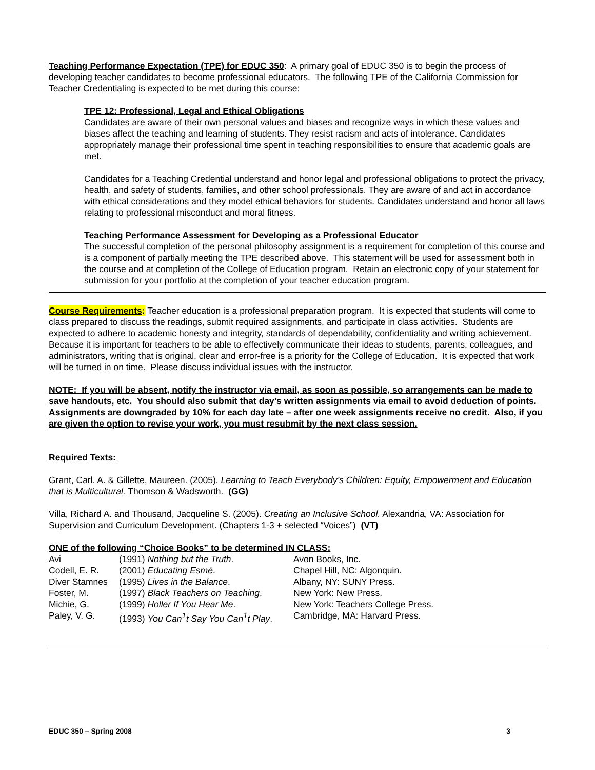Teaching Performance Expectation (TPE) for EDUC 350: A primary goal of EDUC 350 is to begin the process of developing teacher candidates to become professional educators. The following TPE of the California Commission for Teacher Credentialing is expected to be met during this course:
TPE 12: Professional, Legal and Ethical Obligations
Candidates are aware of their own personal values and biases and recognize ways in which these values and biases affect the teaching and learning of students. They resist racism and acts of intolerance. Candidates appropriately manage their professional time spent in teaching responsibilities to ensure that academic goals are met.
Candidates for a Teaching Credential understand and honor legal and professional obligations to protect the privacy, health, and safety of students, families, and other school professionals. They are aware of and act in accordance with ethical considerations and they model ethical behaviors for students. Candidates understand and honor all laws relating to professional misconduct and moral fitness.
Teaching Performance Assessment for Developing as a Professional Educator
The successful completion of the personal philosophy assignment is a requirement for completion of this course and is a component of partially meeting the TPE described above. This statement will be used for assessment both in the course and at completion of the College of Education program. Retain an electronic copy of your statement for submission for your portfolio at the completion of your teacher education program.
Course Requirements: Teacher education is a professional preparation program. It is expected that students will come to class prepared to discuss the readings, submit required assignments, and participate in class activities. Students are expected to adhere to academic honesty and integrity, standards of dependability, confidentiality and writing achievement. Because it is important for teachers to be able to effectively communicate their ideas to students, parents, colleagues, and administrators, writing that is original, clear and error-free is a priority for the College of Education. It is expected that work will be turned in on time. Please discuss individual issues with the instructor.
NOTE: If you will be absent, notify the instructor via email, as soon as possible, so arrangements can be made to save handouts, etc. You should also submit that day’s written assignments via email to avoid deduction of points. Assignments are downgraded by 10% for each day late – after one week assignments receive no credit. Also, if you are given the option to revise your work, you must resubmit by the next class session.
Required Texts:
Grant, Carl. A. & Gillette, Maureen. (2005). Learning to Teach Everybody’s Children: Equity, Empowerment and Education that is Multicultural. Thomson & Wadsworth. (GG)
Villa, Richard A. and Thousand, Jacqueline S. (2005). Creating an Inclusive School. Alexandria, VA: Association for Supervision and Curriculum Development. (Chapters 1-3 + selected “Voices”) (VT)
ONE of the following “Choice Books” to be determined IN CLASS:
| Avi | (1991) Nothing but the Truth . | Avon Books, Inc. |
| Codell, E. R. | (2001) Educating Esmé . | Chapel Hill, NC: Algonquin. |
| Diver Stamnes | (1995) Lives in the Balance . | Albany, NY: SUNY Press. |
| Foster, M. | (1997) Black Teachers on Teaching . | New York: New Press. |
| Michie, G. | (1999) Holler If You Hear Me . | New York: Teachers College Press. |
| Paley, V. G. | (1993) You Can<sup>1</sup>t Say You Can<sup>1</sup>t Play . | Cambridge, MA: Harvard Press. |
EDUC 350 – Spring 2008 3